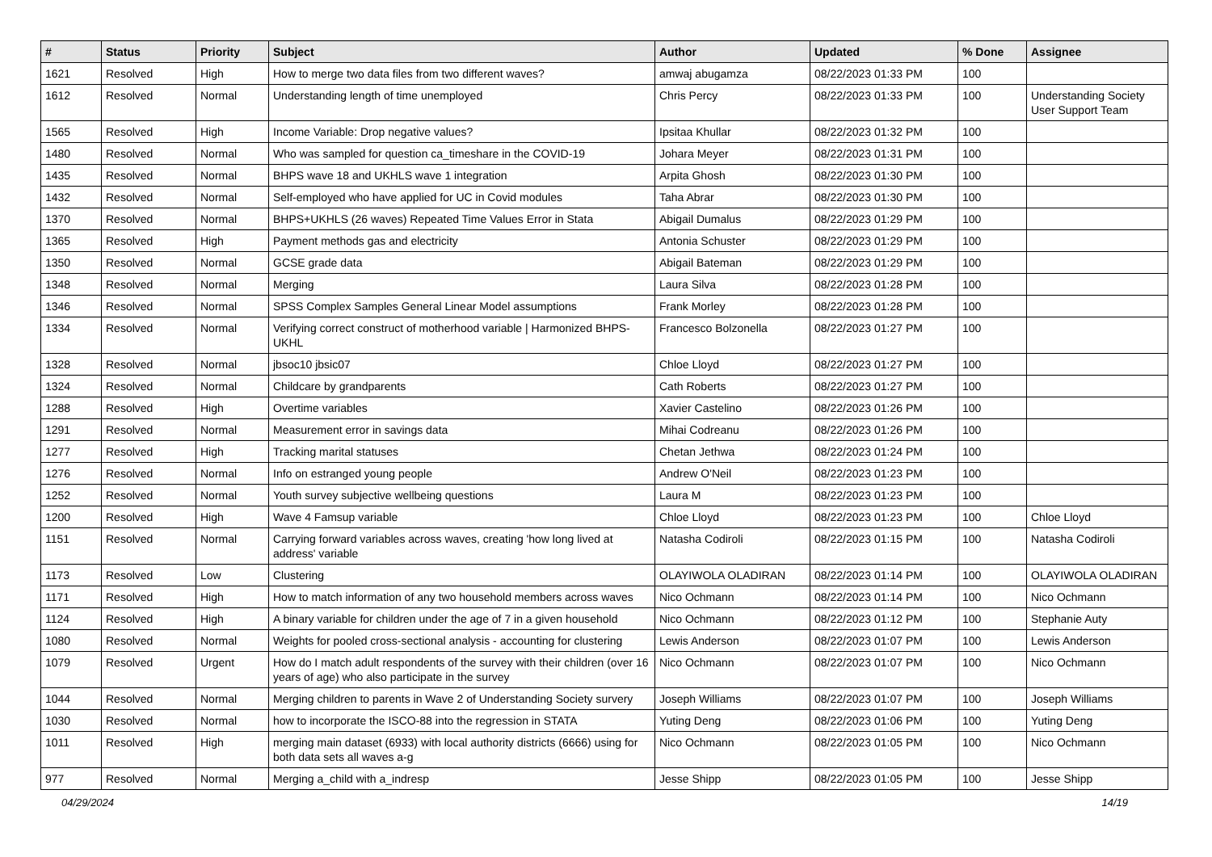| # | Status | Priority | Subject | Author | Updated | % Done | Assignee |
| --- | --- | --- | --- | --- | --- | --- | --- |
| 1621 | Resolved | High | How to merge two data files from two different waves? | amwaj abugamza | 08/22/2023 01:33 PM | 100 | |
| 1612 | Resolved | Normal | Understanding length of time unemployed | Chris Percy | 08/22/2023 01:33 PM | 100 | Understanding Society User Support Team |
| 1565 | Resolved | High | Income Variable: Drop negative values? | Ipsitaa Khullar | 08/22/2023 01:32 PM | 100 | |
| 1480 | Resolved | Normal | Who was sampled for question ca_timeshare in the COVID-19 | Johara Meyer | 08/22/2023 01:31 PM | 100 | |
| 1435 | Resolved | Normal | BHPS wave 18 and UKHLS wave 1 integration | Arpita Ghosh | 08/22/2023 01:30 PM | 100 | |
| 1432 | Resolved | Normal | Self-employed who have applied for UC in Covid modules | Taha Abrar | 08/22/2023 01:30 PM | 100 | |
| 1370 | Resolved | Normal | BHPS+UKHLS (26 waves) Repeated Time Values Error in Stata | Abigail Dumalus | 08/22/2023 01:29 PM | 100 | |
| 1365 | Resolved | High | Payment methods gas and electricity | Antonia Schuster | 08/22/2023 01:29 PM | 100 | |
| 1350 | Resolved | Normal | GCSE grade data | Abigail Bateman | 08/22/2023 01:29 PM | 100 | |
| 1348 | Resolved | Normal | Merging | Laura Silva | 08/22/2023 01:28 PM | 100 | |
| 1346 | Resolved | Normal | SPSS Complex Samples General Linear Model assumptions | Frank Morley | 08/22/2023 01:28 PM | 100 | |
| 1334 | Resolved | Normal | Verifying correct construct of motherhood variable / Harmonized BHPS-UKHL | Francesco Bolzonella | 08/22/2023 01:27 PM | 100 | |
| 1328 | Resolved | Normal | jbsoc10 jbsic07 | Chloe Lloyd | 08/22/2023 01:27 PM | 100 | |
| 1324 | Resolved | Normal | Childcare by grandparents | Cath Roberts | 08/22/2023 01:27 PM | 100 | |
| 1288 | Resolved | High | Overtime variables | Xavier Castelino | 08/22/2023 01:26 PM | 100 | |
| 1291 | Resolved | Normal | Measurement error in savings data | Mihai Codreanu | 08/22/2023 01:26 PM | 100 | |
| 1277 | Resolved | High | Tracking marital statuses | Chetan Jethwa | 08/22/2023 01:24 PM | 100 | |
| 1276 | Resolved | Normal | Info on estranged young people | Andrew O'Neil | 08/22/2023 01:23 PM | 100 | |
| 1252 | Resolved | Normal | Youth survey subjective wellbeing questions | Laura M | 08/22/2023 01:23 PM | 100 | |
| 1200 | Resolved | High | Wave 4 Famsup variable | Chloe Lloyd | 08/22/2023 01:23 PM | 100 | Chloe Lloyd |
| 1151 | Resolved | Normal | Carrying forward variables across waves, creating 'how long lived at address' variable | Natasha Codiroli | 08/22/2023 01:15 PM | 100 | Natasha Codiroli |
| 1173 | Resolved | Low | Clustering | OLAYIWOLA OLADIRAN | 08/22/2023 01:14 PM | 100 | OLAYIWOLA OLADIRAN |
| 1171 | Resolved | High | How to match information of any two household members across waves | Nico Ochmann | 08/22/2023 01:14 PM | 100 | Nico Ochmann |
| 1124 | Resolved | High | A binary variable for children under the age of 7 in a given household | Nico Ochmann | 08/22/2023 01:12 PM | 100 | Stephanie Auty |
| 1080 | Resolved | Normal | Weights for pooled cross-sectional analysis - accounting for clustering | Lewis Anderson | 08/22/2023 01:07 PM | 100 | Lewis Anderson |
| 1079 | Resolved | Urgent | How do I match adult respondents of the survey with their children (over 16 years of age) who also participate in the survey | Nico Ochmann | 08/22/2023 01:07 PM | 100 | Nico Ochmann |
| 1044 | Resolved | Normal | Merging children to parents in Wave 2 of Understanding Society survery | Joseph Williams | 08/22/2023 01:07 PM | 100 | Joseph Williams |
| 1030 | Resolved | Normal | how to incorporate the ISCO-88 into the regression in STATA | Yuting Deng | 08/22/2023 01:06 PM | 100 | Yuting Deng |
| 1011 | Resolved | High | merging main dataset (6933) with local authority districts (6666) using for both data sets all waves a-g | Nico Ochmann | 08/22/2023 01:05 PM | 100 | Nico Ochmann |
| 977 | Resolved | Normal | Merging a_child with a_indresp | Jesse Shipp | 08/22/2023 01:05 PM | 100 | Jesse Shipp |
04/29/2024 14/19